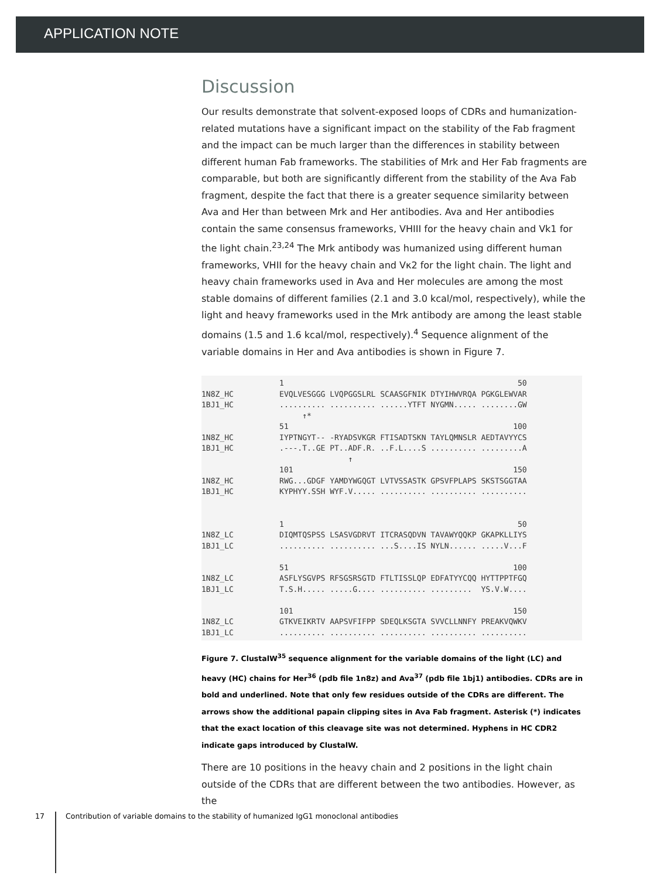APPLICATION NOTE
Discussion
Our results demonstrate that solvent-exposed loops of CDRs and humanization-related mutations have a significant impact on the stability of the Fab fragment and the impact can be much larger than the differences in stability between different human Fab frameworks. The stabilities of Mrk and Her Fab fragments are comparable, but both are significantly different from the stability of the Ava Fab fragment, despite the fact that there is a greater sequence similarity between Ava and Her than between Mrk and Her antibodies. Ava and Her antibodies contain the same consensus frameworks, VHIII for the heavy chain and Vk1 for the light chain.<sup>23,24</sup> The Mrk antibody was humanized using different human frameworks, VHII for the heavy chain and Vκ2 for the light chain. The light and heavy chain frameworks used in Ava and Her molecules are among the most stable domains of different families (2.1 and 3.0 kcal/mol, respectively), while the light and heavy frameworks used in the Mrk antibody are among the least stable domains (1.5 and 1.6 kcal/mol, respectively).<sup>4</sup> Sequence alignment of the variable domains in Her and Ava antibodies is shown in Figure 7.
                 1                                                   50
1N8Z_HC          EVQLVESGGG LVQPGGSLRL SCAASGFNIK DTYIHWVRQA PGKGLEWVAR
1BJ1_HC          .......... .......... ......YTFT NYGMN..... ........GW
                      ↑*
                 51                                                 100
1N8Z_HC          IYPTNGYT-- -RYADSVKGR FTISADTSKN TAYLQMNSLR AEDTAVYYCS
1BJ1_HC          .---.T..GE PT..ADF.R. ..F.L....S .......... .........A
                                ↑
                 101                                                150
1N8Z_HC          RWG...GDGF YAMDYWGQGT LVTVSSASTK GPSVFPLAPS SKSTSGGTAA
1BJ1_HC          KYPHYY.SSH WYF.V..... .......... .......... ..........


                 1                                                   50
1N8Z_LC          DIQMTQSPSS LSASVGDRVT ITCRASQDVN TAVAWYQQKP GKAPKLLIYS
1BJ1_LC          .......... .......... ...S....IS NYLN...... .....V...F

                 51                                                 100
1N8Z_LC          ASFLYSGVPS RFSGSRSGTD FTLTISSLQP EDFATYYCQQ HYTTPPTFGQ
1BJ1_LC          T.S.H..... .....G.... .......... .........  YS.V.W....

                 101                                                150
1N8Z_LC          GTKVEIKRTV AAPSVFIFPP SDEQLKSGTA SVVCLLNNFY PREAKVQWKV
1BJ1_LC          .......... .......... .......... .......... ..........
Figure 7. ClustalW<sup>35</sup> sequence alignment for the variable domains of the light (LC) and heavy (HC) chains for Her<sup>36</sup> (pdb file 1n8z) and Ava<sup>37</sup> (pdb file 1bj1) antibodies. CDRs are in bold and underlined. Note that only few residues outside of the CDRs are different. The arrows show the additional papain clipping sites in Ava Fab fragment. Asterisk (*) indicates that the exact location of this cleavage site was not determined. Hyphens in HC CDR2 indicate gaps introduced by ClustalW.
There are 10 positions in the heavy chain and 2 positions in the light chain outside of the CDRs that are different between the two antibodies. However, as the
17 Contribution of variable domains to the stability of humanized IgG1 monoclonal antibodies